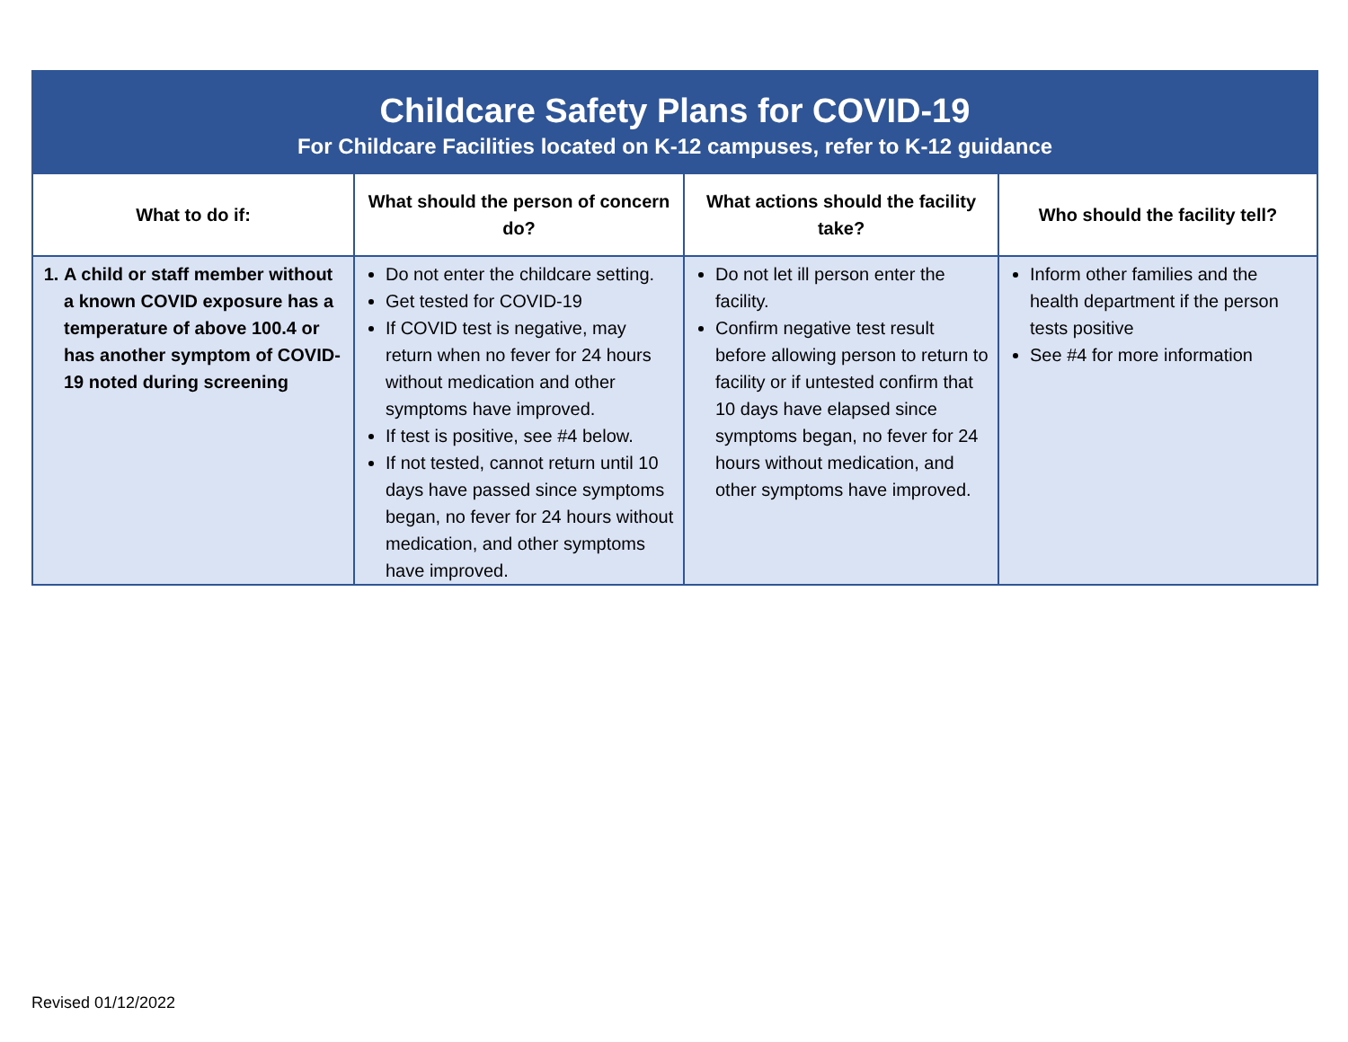| Childcare Safety Plans for COVID-19 For Childcare Facilities located on K-12 campuses, refer to K-12 guidance | | | |
| What to do if: | What should the person of concern do? | What actions should the facility take? | Who should the facility tell? |
| 1. A child or staff member without a known COVID exposure has a temperature of above 100.4 or has another symptom of COVID-19 noted during screening | Do not enter the childcare setting. Get tested for COVID-19 If COVID test is negative, may return when no fever for 24 hours without medication and other symptoms have improved. If test is positive, see #4 below. If not tested, cannot return until 10 days have passed since symptoms began, no fever for 24 hours without medication, and other symptoms have improved. | Do not let ill person enter the facility. Confirm negative test result before allowing person to return to facility or if untested confirm that 10 days have elapsed since symptoms began, no fever for 24 hours without medication, and other symptoms have improved. | Inform other families and the health department if the person tests positive See #4 for more information |
Revised 01/12/2022